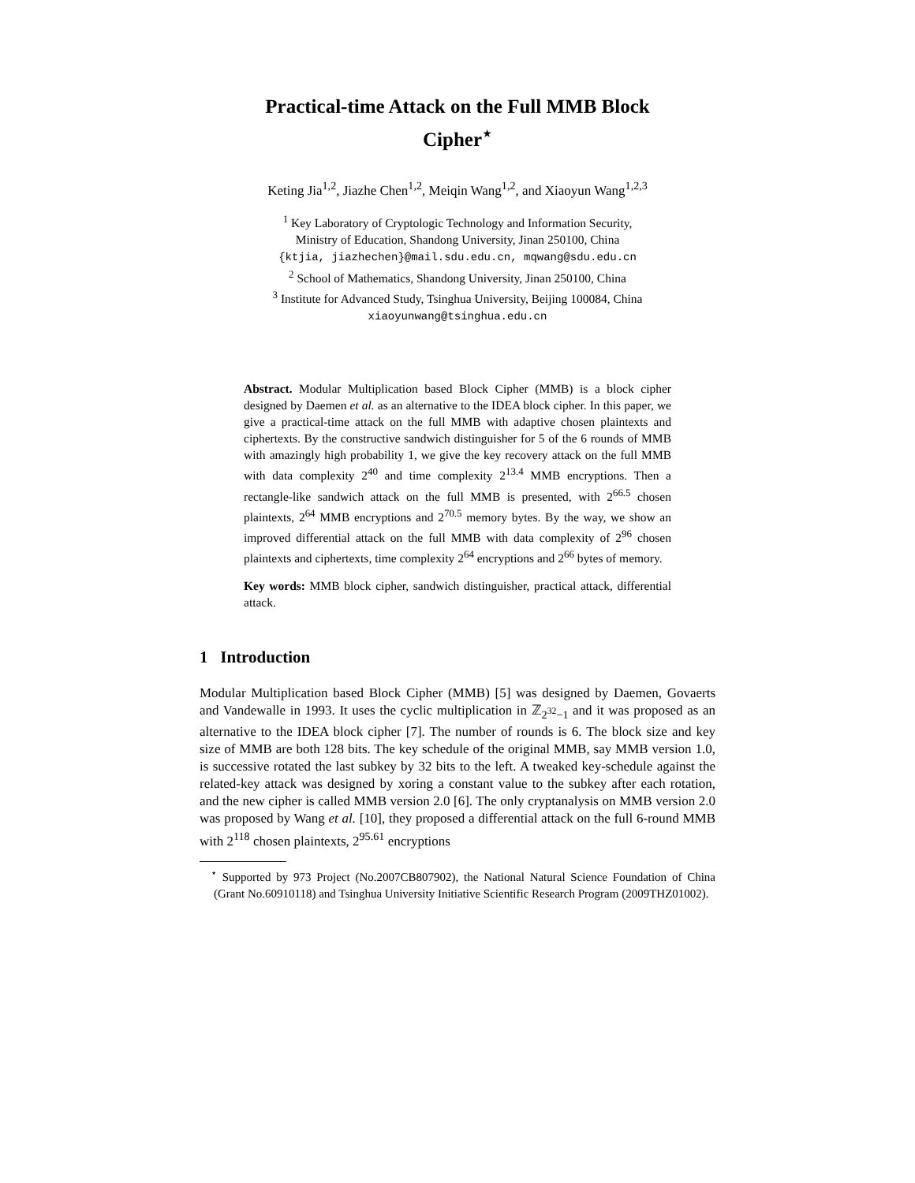Practical-time Attack on the Full MMB Block Cipher<sup>⋆</sup>
Keting Jia<sup>1,2</sup>, Jiazhe Chen<sup>1,2</sup>, Meiqin Wang<sup>1,2</sup>, and Xiaoyun Wang<sup>1,2,3</sup>
<sup>1</sup> Key Laboratory of Cryptologic Technology and Information Security,
Ministry of Education, Shandong University, Jinan 250100, China
{ktjia, jiazhechen}@mail.sdu.edu.cn, mqwang@sdu.edu.cn
<sup>2</sup> School of Mathematics, Shandong University, Jinan 250100, China
<sup>3</sup> Institute for Advanced Study, Tsinghua University, Beijing 100084, China
xiaoyunwang@tsinghua.edu.cn
Abstract. Modular Multiplication based Block Cipher (MMB) is a block cipher designed by Daemen et al. as an alternative to the IDEA block cipher. In this paper, we give a practical-time attack on the full MMB with adaptive chosen plaintexts and ciphertexts. By the constructive sandwich distinguisher for 5 of the 6 rounds of MMB with amazingly high probability 1, we give the key recovery attack on the full MMB with data complexity 2<sup>40</sup> and time complexity 2<sup>13.4</sup> MMB encryptions. Then a rectangle-like sandwich attack on the full MMB is presented, with 2<sup>66.5</sup> chosen plaintexts, 2<sup>64</sup> MMB encryptions and 2<sup>70.5</sup> memory bytes. By the way, we show an improved differential attack on the full MMB with data complexity of 2<sup>96</sup> chosen plaintexts and ciphertexts, time complexity 2<sup>64</sup> encryptions and 2<sup>66</sup> bytes of memory.
Key words: MMB block cipher, sandwich distinguisher, practical attack, differential attack.
1 Introduction
Modular Multiplication based Block Cipher (MMB) [5] was designed by Daemen, Govaerts and Vandewalle in 1993. It uses the cyclic multiplication in ℤ<sub>2<sup>32</sup>−1</sub> and it was proposed as an alternative to the IDEA block cipher [7]. The number of rounds is 6. The block size and key size of MMB are both 128 bits. The key schedule of the original MMB, say MMB version 1.0, is successive rotated the last subkey by 32 bits to the left. A tweaked key-schedule against the related-key attack was designed by xoring a constant value to the subkey after each rotation, and the new cipher is called MMB version 2.0 [6]. The only cryptanalysis on MMB version 2.0 was proposed by Wang et al. [10], they proposed a differential attack on the full 6-round MMB with 2<sup>118</sup> chosen plaintexts, 2<sup>95.61</sup> encryptions
<sup>⋆</sup> Supported by 973 Project (No.2007CB807902), the National Natural Science Foundation of China (Grant No.60910118) and Tsinghua University Initiative Scientific Research Program (2009THZ01002).